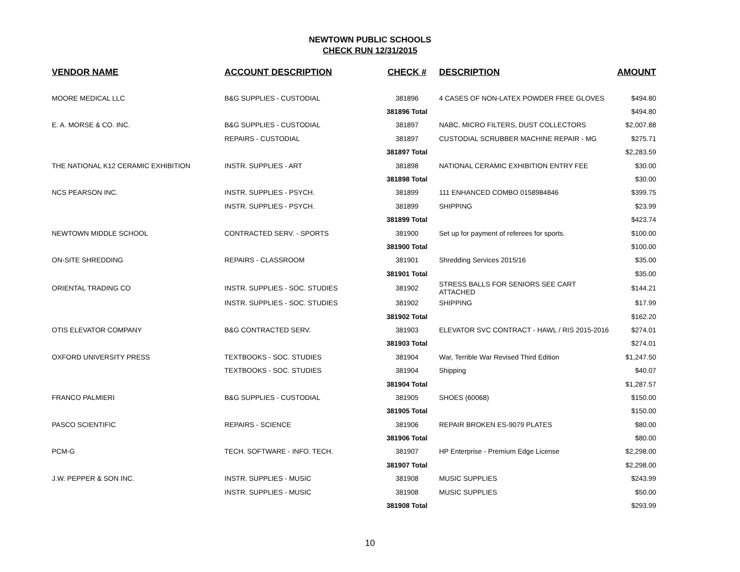NEWTOWN PUBLIC SCHOOLS
CHECK RUN 12/31/2015
| VENDOR NAME | ACCOUNT DESCRIPTION | CHECK # | DESCRIPTION | AMOUNT |
| --- | --- | --- | --- | --- |
| MOORE MEDICAL LLC | B&G SUPPLIES - CUSTODIAL | 381896 | 4 CASES OF NON-LATEX POWDER FREE GLOVES | $494.80 |
| | | 381896 Total | | $494.80 |
| E. A. MORSE & CO. INC. | B&G SUPPLIES - CUSTODIAL | 381897 | NABC, MICRO FILTERS, DUST COLLECTORS | $2,007.88 |
| | REPAIRS - CUSTODIAL | 381897 | CUSTODIAL SCRUBBER MACHINE REPAIR - MG | $275.71 |
| | | 381897 Total | | $2,283.59 |
| THE NATIONAL K12 CERAMIC EXHIBITION | INSTR. SUPPLIES - ART | 381898 | NATIONAL CERAMIC EXHIBITION ENTRY FEE | $30.00 |
| | | 381898 Total | | $30.00 |
| NCS PEARSON INC. | INSTR. SUPPLIES - PSYCH. | 381899 | 111 ENHANCED COMBO 0158984846 | $399.75 |
| | INSTR. SUPPLIES - PSYCH. | 381899 | SHIPPING | $23.99 |
| | | 381899 Total | | $423.74 |
| NEWTOWN MIDDLE SCHOOL | CONTRACTED SERV. - SPORTS | 381900 | Set up for payment of referees for sports. | $100.00 |
| | | 381900 Total | | $100.00 |
| ON-SITE SHREDDING | REPAIRS - CLASSROOM | 381901 | Shredding Services 2015/16 | $35.00 |
| | | 381901 Total | | $35.00 |
| ORIENTAL TRADING CO | INSTR. SUPPLIES - SOC. STUDIES | 381902 | STRESS BALLS FOR SENIORS SEE CART ATTACHED | $144.21 |
| | INSTR. SUPPLIES - SOC. STUDIES | 381902 | SHIPPING | $17.99 |
| | | 381902 Total | | $162.20 |
| OTIS ELEVATOR COMPANY | B&G CONTRACTED SERV. | 381903 | ELEVATOR SVC CONTRACT - HAWL / RIS 2015-2016 | $274.01 |
| | | 381903 Total | | $274.01 |
| OXFORD UNIVERSITY PRESS | TEXTBOOKS - SOC. STUDIES | 381904 | War, Terrible War Revised Third Edition | $1,247.50 |
| | TEXTBOOKS - SOC. STUDIES | 381904 | Shipping | $40.07 |
| | | 381904 Total | | $1,287.57 |
| FRANCO PALMIERI | B&G SUPPLIES - CUSTODIAL | 381905 | SHOES (60068) | $150.00 |
| | | 381905 Total | | $150.00 |
| PASCO SCIENTIFIC | REPAIRS - SCIENCE | 381906 | REPAIR BROKEN ES-9079 PLATES | $80.00 |
| | | 381906 Total | | $80.00 |
| PCM-G | TECH. SOFTWARE - INFO. TECH. | 381907 | HP Enterprise - Premium Edge License | $2,298.00 |
| | | 381907 Total | | $2,298.00 |
| J.W. PEPPER & SON INC. | INSTR. SUPPLIES - MUSIC | 381908 | MUSIC SUPPLIES | $243.99 |
| | INSTR. SUPPLIES - MUSIC | 381908 | MUSIC SUPPLIES | $50.00 |
| | | 381908 Total | | $293.99 |
10